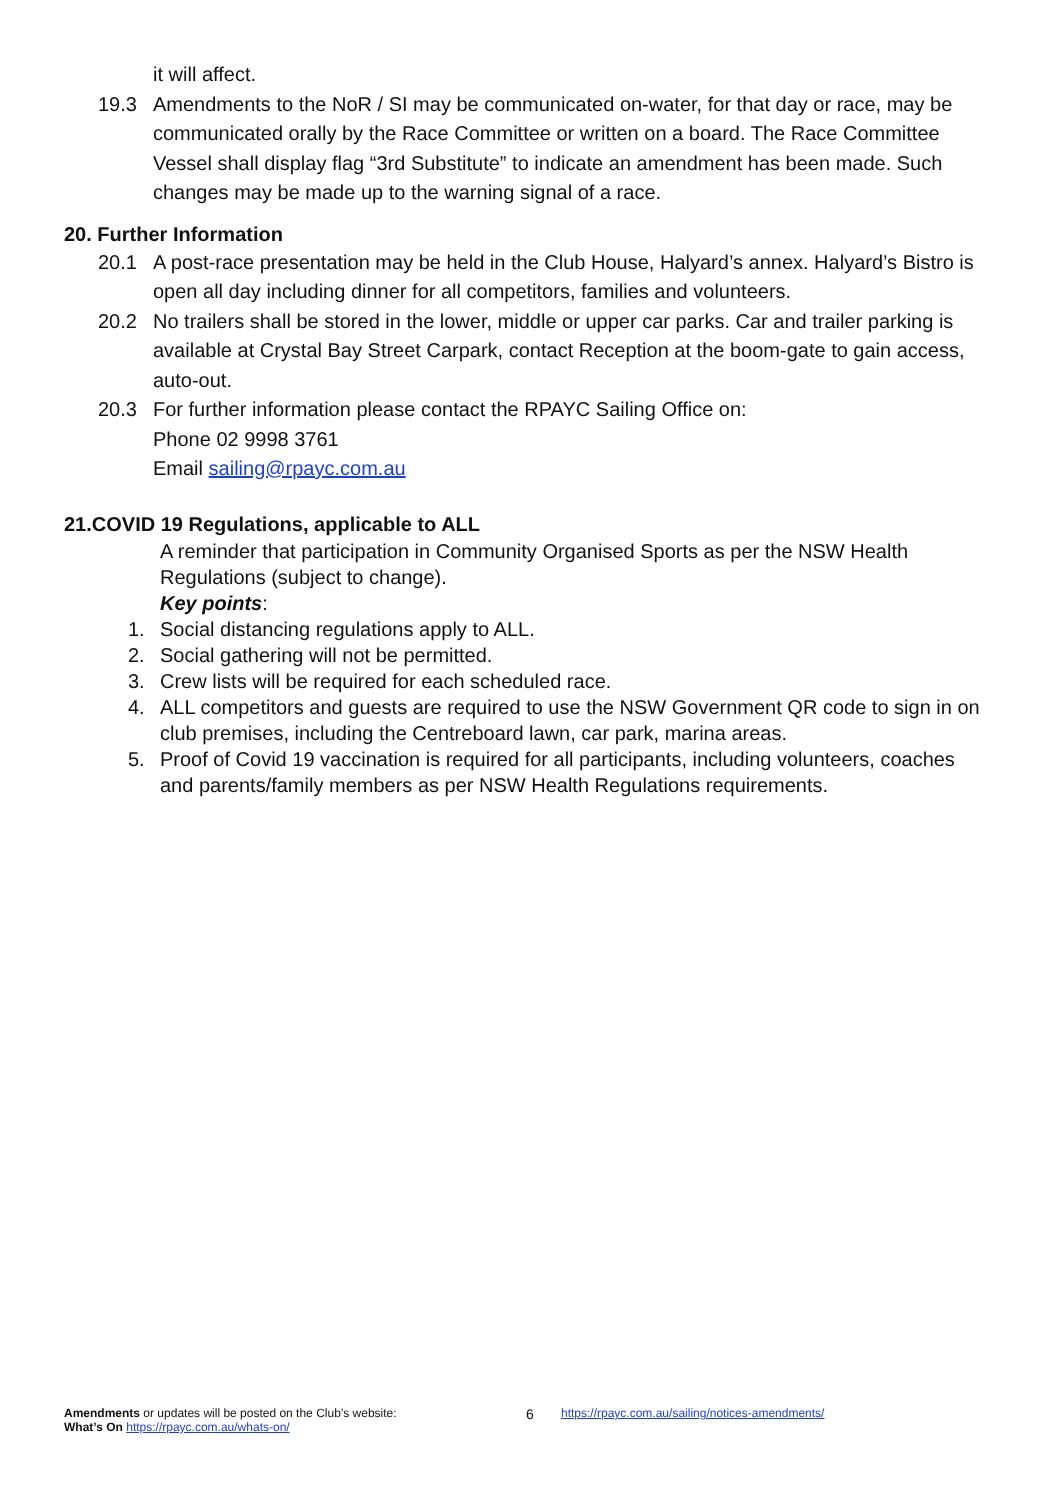it will affect.
19.3 Amendments to the NoR / SI may be communicated on-water, for that day or race, may be communicated orally by the Race Committee or written on a board. The Race Committee Vessel shall display flag “3rd Substitute” to indicate an amendment has been made. Such changes may be made up to the warning signal of a race.
20. Further Information
20.1 A post-race presentation may be held in the Club House, Halyard’s annex. Halyard’s Bistro is open all day including dinner for all competitors, families and volunteers.
20.2 No trailers shall be stored in the lower, middle or upper car parks. Car and trailer parking is available at Crystal Bay Street Carpark, contact Reception at the boom-gate to gain access, auto-out.
20.3 For further information please contact the RPAYC Sailing Office on:
Phone 02 9998 3761
Email sailing@rpayc.com.au
21.COVID 19 Regulations, applicable to ALL
A reminder that participation in Community Organised Sports as per the NSW Health Regulations (subject to change).
Key points:
1. Social distancing regulations apply to ALL.
2. Social gathering will not be permitted.
3. Crew lists will be required for each scheduled race.
4. ALL competitors and guests are required to use the NSW Government QR code to sign in on club premises, including the Centreboard lawn, car park, marina areas.
5. Proof of Covid 19 vaccination is required for all participants, including volunteers, coaches and parents/family members as per NSW Health Regulations requirements.
Amendments or updates will be posted on the Club’s website:
What’s On https://rpayc.com.au/whats-on/
6
https://rpayc.com.au/sailing/notices-amendments/